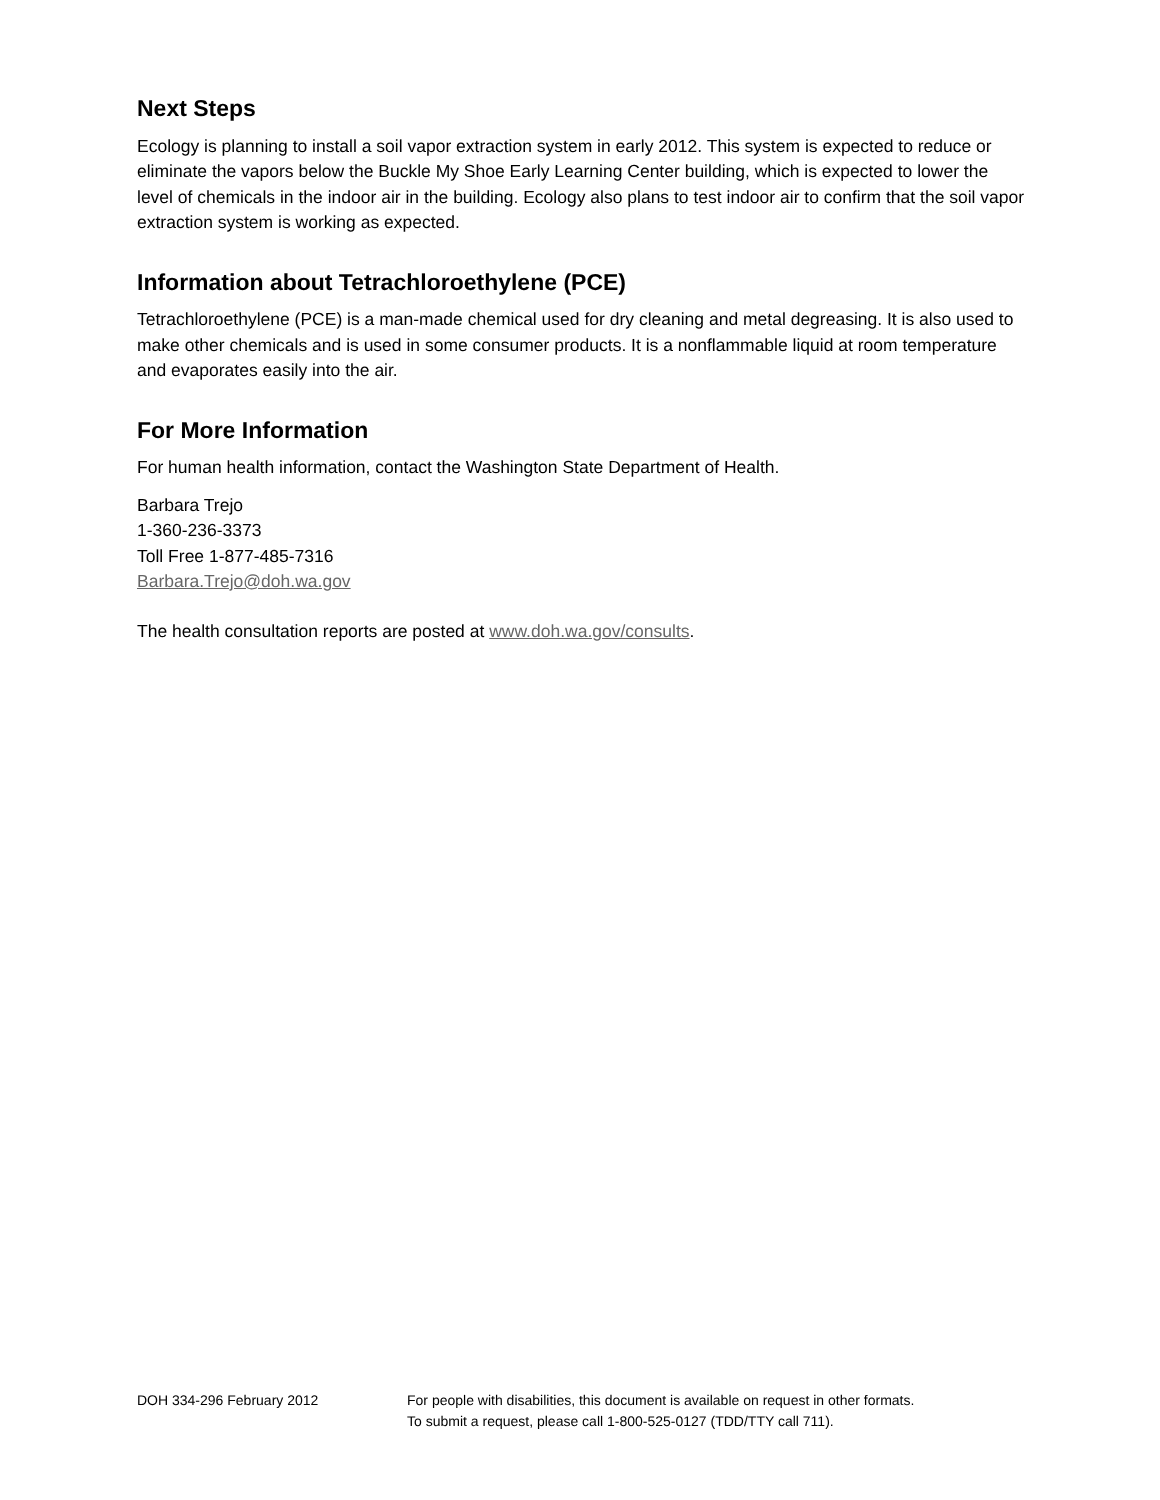Next Steps
Ecology is planning to install a soil vapor extraction system in early 2012. This system is expected to reduce or eliminate the vapors below the Buckle My Shoe Early Learning Center building, which is expected to lower the level of chemicals in the indoor air in the building. Ecology also plans to test indoor air to confirm that the soil vapor extraction system is working as expected.
Information about Tetrachloroethylene (PCE)
Tetrachloroethylene (PCE) is a man-made chemical used for dry cleaning and metal degreasing. It is also used to make other chemicals and is used in some consumer products. It is a nonflammable liquid at room temperature and evaporates easily into the air.
For More Information
For human health information, contact the Washington State Department of Health.
Barbara Trejo
1-360-236-3373
Toll Free 1-877-485-7316
Barbara.Trejo@doh.wa.gov
The health consultation reports are posted at www.doh.wa.gov/consults.
DOH 334-296 February 2012 For people with disabilities, this document is available on request in other formats.
To submit a request, please call 1-800-525-0127 (TDD/TTY call 711).